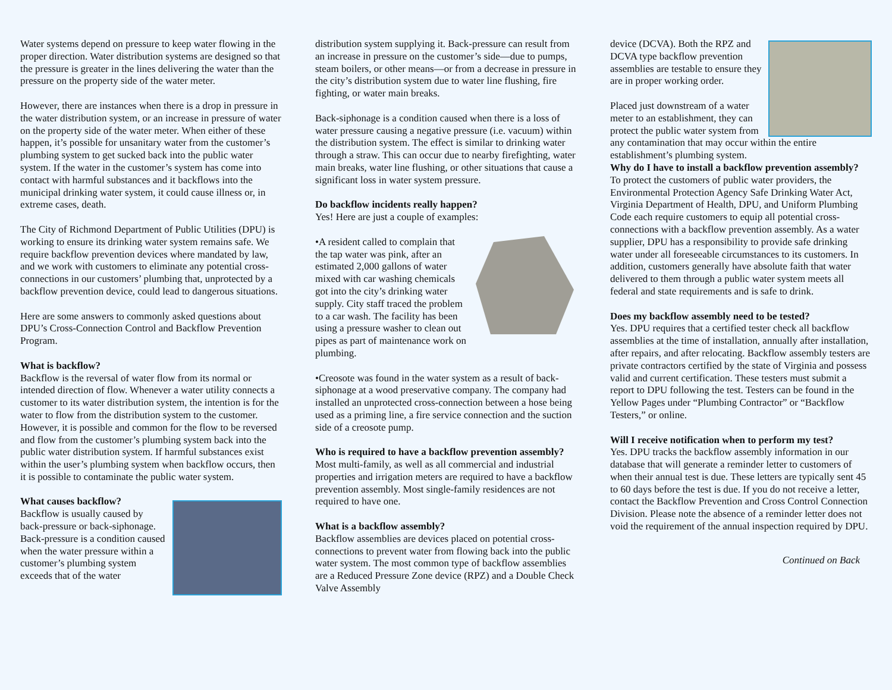Water systems depend on pressure to keep water flowing in the proper direction. Water distribution systems are designed so that the pressure is greater in the lines delivering the water than the pressure on the property side of the water meter.
However, there are instances when there is a drop in pressure in the water distribution system, or an increase in pressure of water on the property side of the water meter. When either of these happen, it’s possible for unsanitary water from the customer’s plumbing system to get sucked back into the public water system. If the water in the customer’s system has come into contact with harmful substances and it backflows into the municipal drinking water system, it could cause illness or, in extreme cases, death.
The City of Richmond Department of Public Utilities (DPU) is working to ensure its drinking water system remains safe. We require backflow prevention devices where mandated by law, and we work with customers to eliminate any potential cross-connections in our customers’ plumbing that, unprotected by a backflow prevention device, could lead to dangerous situations.
Here are some answers to commonly asked questions about DPU’s Cross-Connection Control and Backflow Prevention Program.
What is backflow?
Backflow is the reversal of water flow from its normal or intended direction of flow. Whenever a water utility connects a customer to its water distribution system, the intention is for the water to flow from the distribution system to the customer. However, it is possible and common for the flow to be reversed and flow from the customer’s plumbing system back into the public water distribution system. If harmful substances exist within the user’s plumbing system when backflow occurs, then it is possible to contaminate the public water system.
What causes backflow?
Backflow is usually caused by back-pressure or back-siphonage. Back-pressure is a condition caused when the water pressure within a customer’s plumbing system exceeds that of the water
distribution system supplying it. Back-pressure can result from an increase in pressure on the customer’s side—due to pumps, steam boilers, or other means—or from a decrease in pressure in the city’s distribution system due to water line flushing, fire fighting, or water main breaks.
Back-siphonage is a condition caused when there is a loss of water pressure causing a negative pressure (i.e. vacuum) within the distribution system. The effect is similar to drinking water through a straw. This can occur due to nearby firefighting, water main breaks, water line flushing, or other situations that cause a significant loss in water system pressure.
Do backflow incidents really happen?
Yes! Here are just a couple of examples:
•A resident called to complain that the tap water was pink, after an estimated 2,000 gallons of water mixed with car washing chemicals got into the city’s drinking water supply. City staff traced the problem to a car wash. The facility has been using a pressure washer to clean out pipes as part of maintenance work on plumbing.
•Creosote was found in the water system as a result of back-siphonage at a wood preservative company. The company had installed an unprotected cross-connection between a hose being used as a priming line, a fire service connection and the suction side of a creosote pump.
Who is required to have a backflow prevention assembly?
Most multi-family, as well as all commercial and industrial properties and irrigation meters are required to have a backflow prevention assembly. Most single-family residences are not required to have one.
What is a backflow assembly?
Backflow assemblies are devices placed on potential cross-connections to prevent water from flowing back into the public water system. The most common type of backflow assemblies are a Reduced Pressure Zone device (RPZ) and a Double Check Valve Assembly
device (DCVA). Both the RPZ and DCVA type backflow prevention assemblies are testable to ensure they are in proper working order.
Placed just downstream of a water meter to an establishment, they can protect the public water system from any contamination that may occur within the entire establishment’s plumbing system.
Why do I have to install a backflow prevention assembly?
To protect the customers of public water providers, the Environmental Protection Agency Safe Drinking Water Act, Virginia Department of Health, DPU, and Uniform Plumbing Code each require customers to equip all potential cross-connections with a backflow prevention assembly. As a water supplier, DPU has a responsibility to provide safe drinking water under all foreseeable circumstances to its customers. In addition, customers generally have absolute faith that water delivered to them through a public water system meets all federal and state requirements and is safe to drink.
Does my backflow assembly need to be tested?
Yes. DPU requires that a certified tester check all backflow assemblies at the time of installation, annually after installation, after repairs, and after relocating. Backflow assembly testers are private contractors certified by the state of Virginia and possess valid and current certification. These testers must submit a report to DPU following the test. Testers can be found in the Yellow Pages under “Plumbing Contractor” or “Backflow Testers,” or online.
Will I receive notification when to perform my test?
Yes. DPU tracks the backflow assembly information in our database that will generate a reminder letter to customers of when their annual test is due. These letters are typically sent 45 to 60 days before the test is due. If you do not receive a letter, contact the Backflow Prevention and Cross Control Connection Division. Please note the absence of a reminder letter does not void the requirement of the annual inspection required by DPU.
Continued on Back